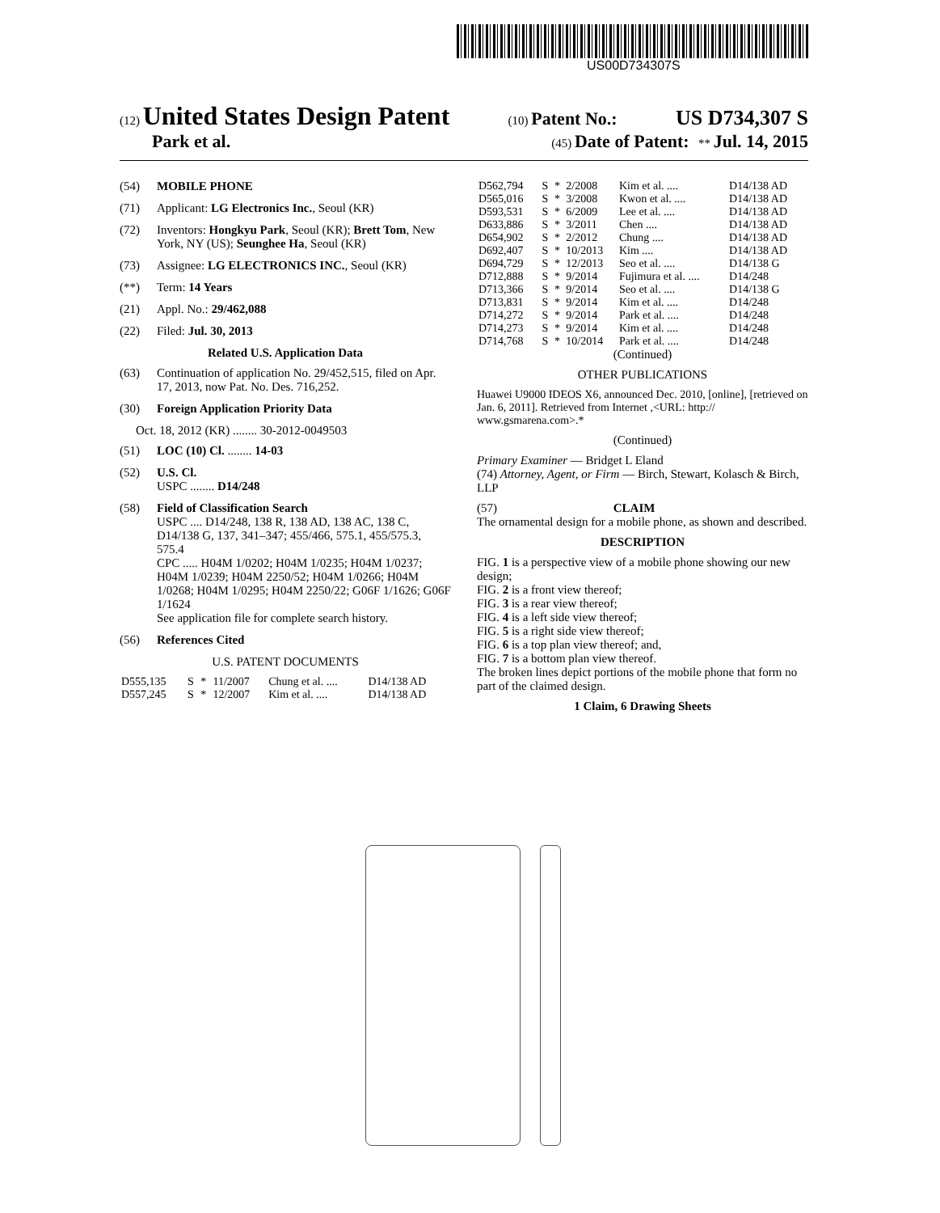US00D734307S
(12)
United States Design Patent
(10) Patent No.: US D734,307 S
Park et al. (45) Date of Patent: ** Jul. 14, 2015
(54) MOBILE PHONE
(71) Applicant: LG Electronics Inc., Seoul (KR)
(72) Inventors: Hongkyu Park, Seoul (KR); Brett Tom, New York, NY (US); Seunghee Ha, Seoul (KR)
(73) Assignee: LG ELECTRONICS INC., Seoul (KR)
(**) Term: 14 Years
(21) Appl. No.: 29/462,088
(22) Filed: Jul. 30, 2013
Related U.S. Application Data
(63) Continuation of application No. 29/452,515, filed on Apr. 17, 2013, now Pat. No. Des. 716,252.
(30) Foreign Application Priority Data
Oct. 18, 2012 (KR) ........ 30-2012-0049503
(51) LOC (10) Cl. ........ 14-03
(52) U.S. Cl.
USPC ........ D14/248
(58) Field of Classification Search
USPC .... D14/248, 138 R, 138 AD, 138 AC, 138 C, D14/138 G, 137, 341–347; 455/466, 575.1, 455/575.3, 575.4
CPC ..... H04M 1/0202; H04M 1/0235; H04M 1/0237; H04M 1/0239; H04M 2250/52; H04M 1/0266; H04M 1/0268; H04M 1/0295; H04M 2250/22; G06F 1/1626; G06F 1/1624
See application file for complete search history.
(56) References Cited
U.S. PATENT DOCUMENTS
| D555,135 | S | * | 11/2007 | Chung et al. .... | D14/138 AD |
| D557,245 | S | * | 12/2007 | Kim et al. .... | D14/138 AD |
| D562,794 | S | * | 2/2008 | Kim et al. .... | D14/138 AD |
| D565,016 | S | * | 3/2008 | Kwon et al. .... | D14/138 AD |
| D593,531 | S | * | 6/2009 | Lee et al. .... | D14/138 AD |
| D633,886 | S | * | 3/2011 | Chen .... | D14/138 AD |
| D654,902 | S | * | 2/2012 | Chung .... | D14/138 AD |
| D692,407 | S | * | 10/2013 | Kim .... | D14/138 AD |
| D694,729 | S | * | 12/2013 | Seo et al. .... | D14/138 G |
| D712,888 | S | * | 9/2014 | Fujimura et al. .... | D14/248 |
| D713,366 | S | * | 9/2014 | Seo et al. .... | D14/138 G |
| D713,831 | S | * | 9/2014 | Kim et al. .... | D14/248 |
| D714,272 | S | * | 9/2014 | Park et al. .... | D14/248 |
| D714,273 | S | * | 9/2014 | Kim et al. .... | D14/248 |
| D714,768 | S | * | 10/2014 | Park et al. .... | D14/248 |
(Continued)
OTHER PUBLICATIONS
Huawei U9000 IDEOS X6, announced Dec. 2010, [online], [retrieved on Jan. 6, 2011]. Retrieved from Internet ,<URL: http:// www.gsmarena.com>.*
(Continued)
Primary Examiner — Bridget L Eland
(74) Attorney, Agent, or Firm — Birch, Stewart, Kolasch & Birch, LLP
(57) CLAIM
The ornamental design for a mobile phone, as shown and described.
DESCRIPTION
FIG. 1 is a perspective view of a mobile phone showing our new design;
FIG. 2 is a front view thereof;
FIG. 3 is a rear view thereof;
FIG. 4 is a left side view thereof;
FIG. 5 is a right side view thereof;
FIG. 6 is a top plan view thereof; and,
FIG. 7 is a bottom plan view thereof.
The broken lines depict portions of the mobile phone that form no part of the claimed design.
1 Claim, 6 Drawing Sheets